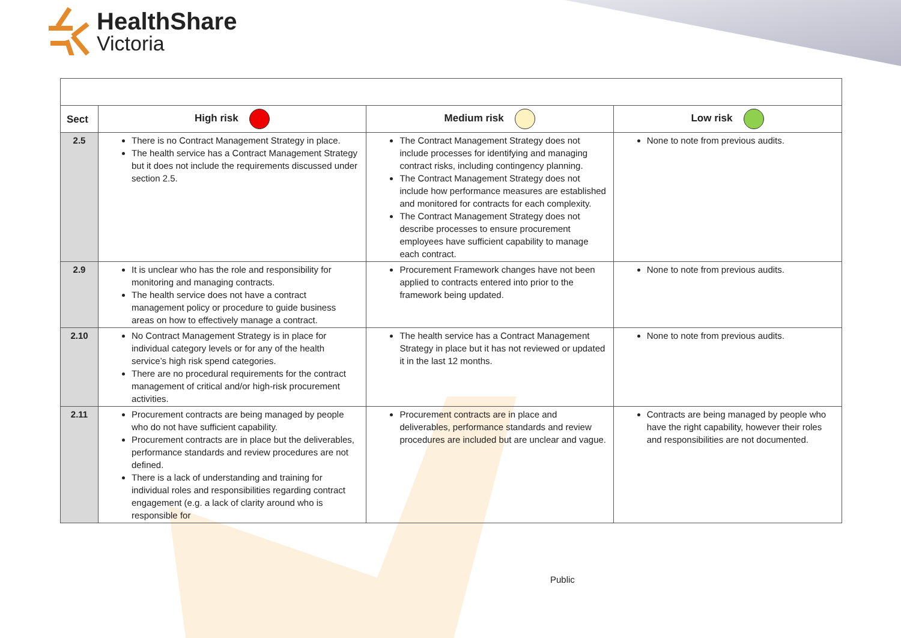HealthShare
Victoria
| Sect | High risk | Medium risk | Low risk |
| --- | --- | --- | --- |
| 2.5 | There is no Contract Management Strategy in place. The health service has a Contract Management Strategy but it does not include the requirements discussed under section 2.5. | The Contract Management Strategy does not include processes for identifying and managing contract risks, including contingency planning. The Contract Management Strategy does not include how performance measures are established and monitored for contracts for each complexity. The Contract Management Strategy does not describe processes to ensure procurement employees have sufficient capability to manage each contract. | None to note from previous audits. |
| 2.9 | It is unclear who has the role and responsibility for monitoring and managing contracts. The health service does not have a contract management policy or procedure to guide business areas on how to effectively manage a contract. | Procurement Framework changes have not been applied to contracts entered into prior to the framework being updated. | None to note from previous audits. |
| 2.10 | No Contract Management Strategy is in place for individual category levels or for any of the health service’s high risk spend categories. There are no procedural requirements for the contract management of critical and/or high-risk procurement activities. | The health service has a Contract Management Strategy in place but it has not reviewed or updated it in the last 12 months. | None to note from previous audits. |
| 2.11 | Procurement contracts are being managed by people who do not have sufficient capability. Procurement contracts are in place but the deliverables, performance standards and review procedures are not defined. There is a lack of understanding and training for individual roles and responsibilities regarding contract engagement (e.g. a lack of clarity around who is responsible for | Procurement contracts are in place and deliverables, performance standards and review procedures are included but are unclear and vague. | Contracts are being managed by people who have the right capability, however their roles and responsibilities are not documented. |
Public